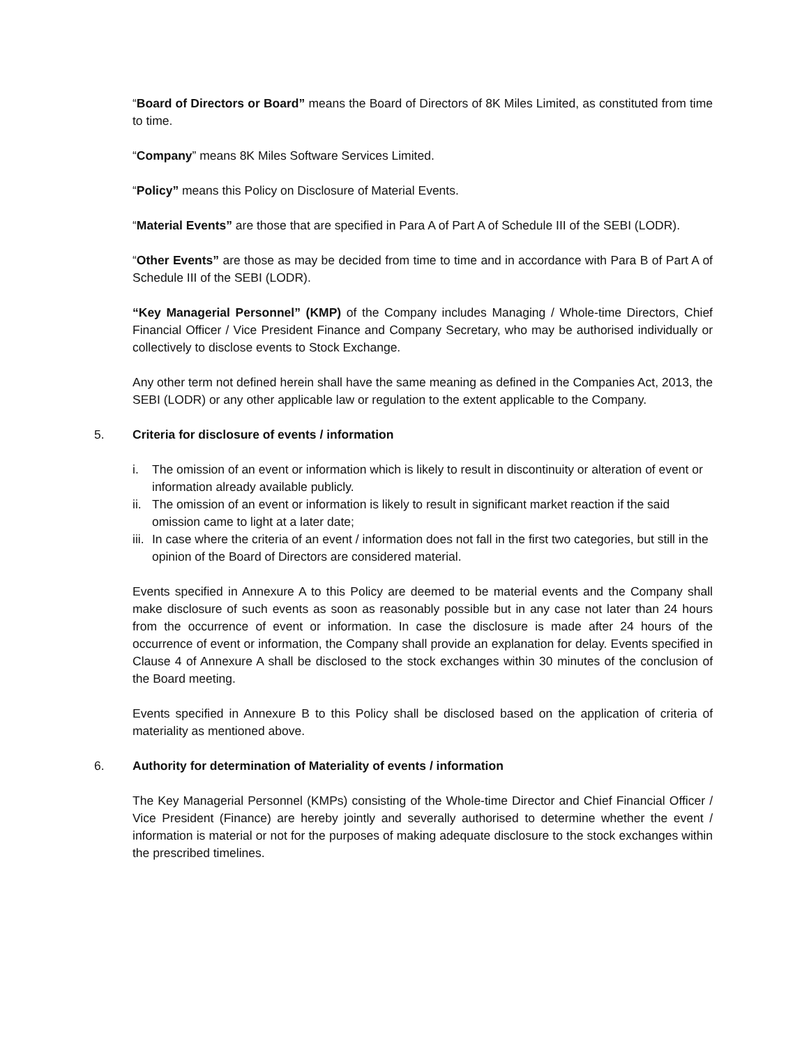“Board of Directors or Board” means the Board of Directors of 8K Miles Limited, as constituted from time to time.
“Company” means 8K Miles Software Services Limited.
“Policy” means this Policy on Disclosure of Material Events.
“Material Events” are those that are specified in Para A of Part A of Schedule III of the SEBI (LODR).
“Other Events” are those as may be decided from time to time and in accordance with Para B of Part A of Schedule III of the SEBI (LODR).
“Key Managerial Personnel” (KMP) of the Company includes Managing / Whole-time Directors, Chief Financial Officer / Vice President Finance and Company Secretary, who may be authorised individually or collectively to disclose events to Stock Exchange.
Any other term not defined herein shall have the same meaning as defined in the Companies Act, 2013, the SEBI (LODR) or any other applicable law or regulation to the extent applicable to the Company.
5. Criteria for disclosure of events / information
i. The omission of an event or information which is likely to result in discontinuity or alteration of event or information already available publicly.
ii. The omission of an event or information is likely to result in significant market reaction if the said omission came to light at a later date;
iii. In case where the criteria of an event / information does not fall in the first two categories, but still in the opinion of the Board of Directors are considered material.
Events specified in Annexure A to this Policy are deemed to be material events and the Company shall make disclosure of such events as soon as reasonably possible but in any case not later than 24 hours from the occurrence of event or information. In case the disclosure is made after 24 hours of the occurrence of event or information, the Company shall provide an explanation for delay. Events specified in Clause 4 of Annexure A shall be disclosed to the stock exchanges within 30 minutes of the conclusion of the Board meeting.
Events specified in Annexure B to this Policy shall be disclosed based on the application of criteria of materiality as mentioned above.
6. Authority for determination of Materiality of events / information
The Key Managerial Personnel (KMPs) consisting of the Whole-time Director and Chief Financial Officer / Vice President (Finance) are hereby jointly and severally authorised to determine whether the event / information is material or not for the purposes of making adequate disclosure to the stock exchanges within the prescribed timelines.